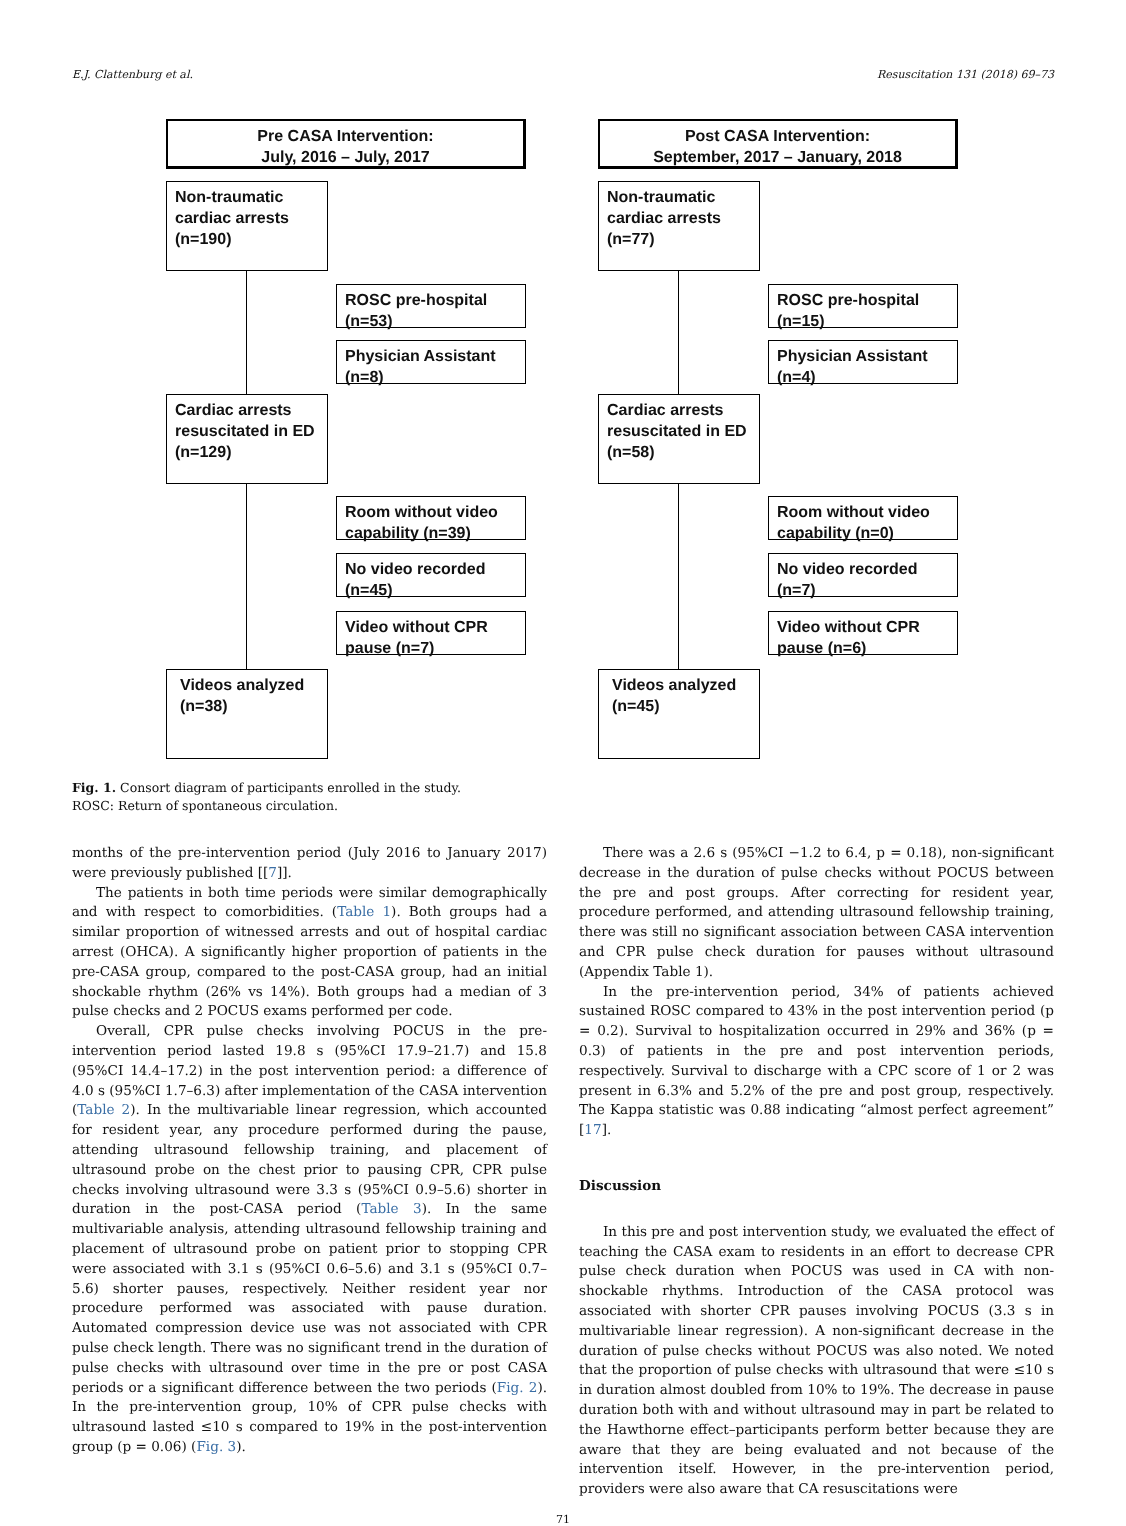E.J. Clattenburg et al. Resuscitation 131 (2018) 69–73
Pre CASA Intervention:
July, 2016 – July, 2017
Non-traumatic cardiac arrests (n=190)
ROSC pre-hospital (n=53)
Physician Assistant (n=8)
Cardiac arrests resuscitated in ED (n=129)
Room without video capability (n=39)
No video recorded (n=45)
Video without CPR pause (n=7)
Videos analyzed (n=38)
Post CASA Intervention:
September, 2017 – January, 2018
Non-traumatic cardiac arrests (n=77)
ROSC pre-hospital (n=15)
Physician Assistant (n=4)
Cardiac arrests resuscitated in ED (n=58)
Room without video capability (n=0)
No video recorded (n=7)
Video without CPR pause (n=6)
Videos analyzed (n=45)
Fig. 1. Consort diagram of participants enrolled in the study.
ROSC: Return of spontaneous circulation.
months of the pre-intervention period (July 2016 to January 2017) were previously published [[7]].
The patients in both time periods were similar demographically and with respect to comorbidities. (Table 1). Both groups had a similar proportion of witnessed arrests and out of hospital cardiac arrest (OHCA). A significantly higher proportion of patients in the pre-CASA group, compared to the post-CASA group, had an initial shockable rhythm (26% vs 14%). Both groups had a median of 3 pulse checks and 2 POCUS exams performed per code.
Overall, CPR pulse checks involving POCUS in the pre-intervention period lasted 19.8 s (95%CI 17.9–21.7) and 15.8 (95%CI 14.4–17.2) in the post intervention period: a difference of 4.0 s (95%CI 1.7–6.3) after implementation of the CASA intervention (Table 2). In the multivariable linear regression, which accounted for resident year, any procedure performed during the pause, attending ultrasound fellowship training, and placement of ultrasound probe on the chest prior to pausing CPR, CPR pulse checks involving ultrasound were 3.3 s (95%CI 0.9–5.6) shorter in duration in the post-CASA period (Table 3). In the same multivariable analysis, attending ultrasound fellowship training and placement of ultrasound probe on patient prior to stopping CPR were associated with 3.1 s (95%CI 0.6–5.6) and 3.1 s (95%CI 0.7–5.6) shorter pauses, respectively. Neither resident year nor procedure performed was associated with pause duration. Automated compression device use was not associated with CPR pulse check length. There was no significant trend in the duration of pulse checks with ultrasound over time in the pre or post CASA periods or a significant difference between the two periods (Fig. 2). In the pre-intervention group, 10% of CPR pulse checks with ultrasound lasted ≤10 s compared to 19% in the post-intervention group (p = 0.06) (Fig. 3).
There was a 2.6 s (95%CI −1.2 to 6.4, p = 0.18), non-significant decrease in the duration of pulse checks without POCUS between the pre and post groups. After correcting for resident year, procedure performed, and attending ultrasound fellowship training, there was still no significant association between CASA intervention and CPR pulse check duration for pauses without ultrasound (Appendix Table 1).
In the pre-intervention period, 34% of patients achieved sustained ROSC compared to 43% in the post intervention period (p = 0.2). Survival to hospitalization occurred in 29% and 36% (p = 0.3) of patients in the pre and post intervention periods, respectively. Survival to discharge with a CPC score of 1 or 2 was present in 6.3% and 5.2% of the pre and post group, respectively. The Kappa statistic was 0.88 indicating “almost perfect agreement” [17].
Discussion
In this pre and post intervention study, we evaluated the effect of teaching the CASA exam to residents in an effort to decrease CPR pulse check duration when POCUS was used in CA with non-shockable rhythms. Introduction of the CASA protocol was associated with shorter CPR pauses involving POCUS (3.3 s in multivariable linear regression). A non-significant decrease in the duration of pulse checks without POCUS was also noted. We noted that the proportion of pulse checks with ultrasound that were ≤10 s in duration almost doubled from 10% to 19%. The decrease in pause duration both with and without ultrasound may in part be related to the Hawthorne effect–participants perform better because they are aware that they are being evaluated and not because of the intervention itself. However, in the pre-intervention period, providers were also aware that CA resuscitations were
71